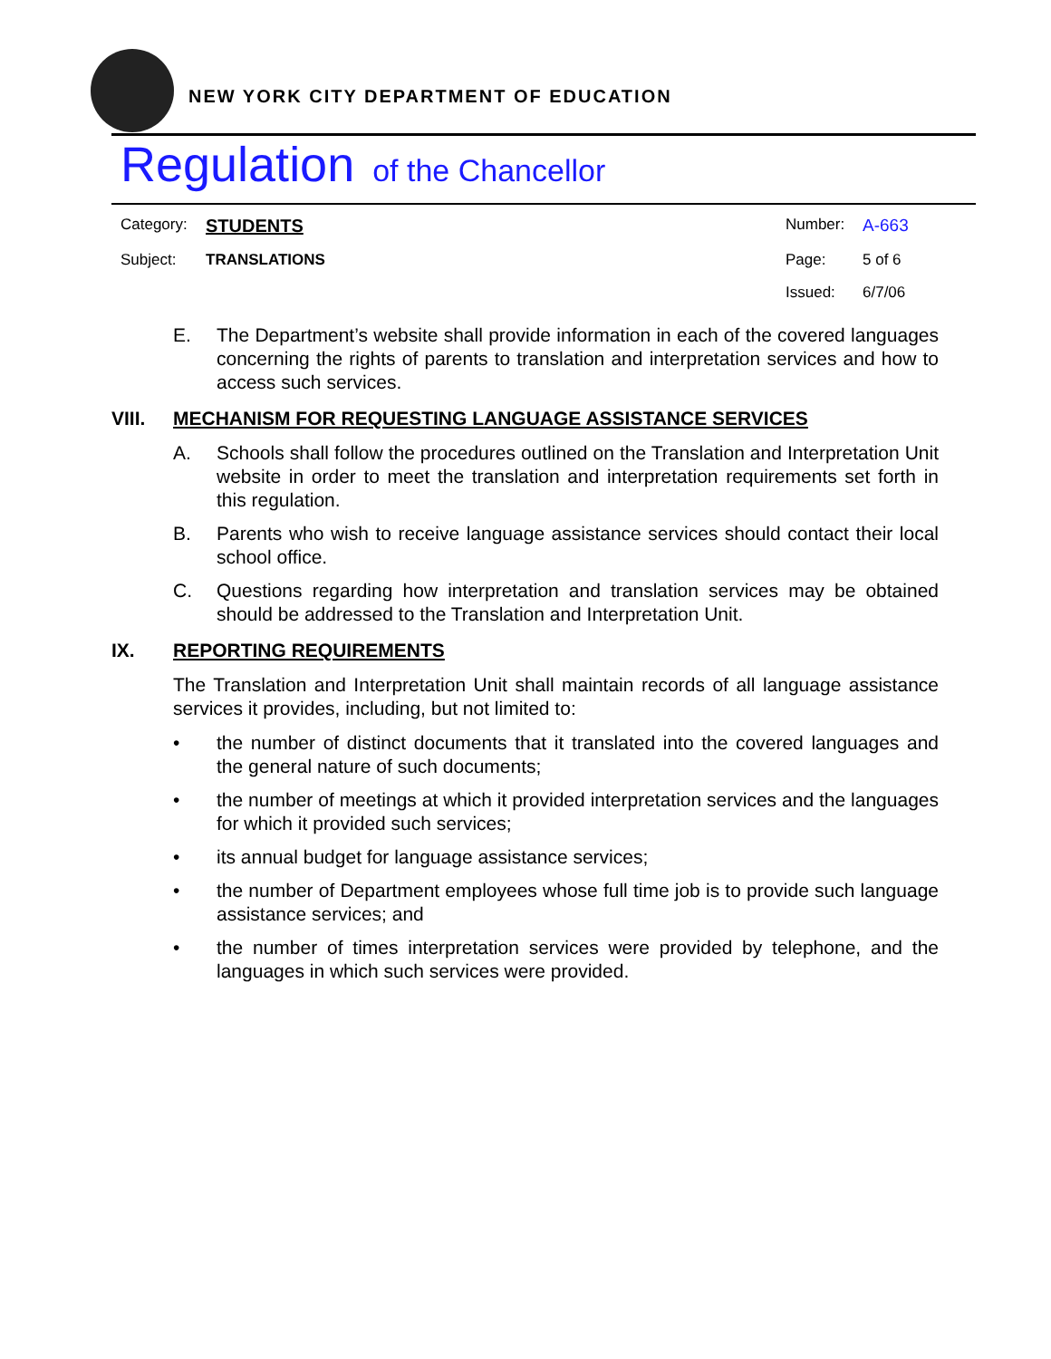NEW YORK CITY DEPARTMENT OF EDUCATION
Regulation of the Chancellor
Category:
STUDENTS
Number:
A-663
Subject:
TRANSLATIONS
Page:
5 of 6
Issued:
6/7/06
E. The Department’s website shall provide information in each of the covered languages concerning the rights of parents to translation and interpretation services and how to access such services.
VIII. MECHANISM FOR REQUESTING LANGUAGE ASSISTANCE SERVICES
A. Schools shall follow the procedures outlined on the Translation and Interpretation Unit website in order to meet the translation and interpretation requirements set forth in this regulation.
B. Parents who wish to receive language assistance services should contact their local school office.
C. Questions regarding how interpretation and translation services may be obtained should be addressed to the Translation and Interpretation Unit.
IX. REPORTING REQUIREMENTS
The Translation and Interpretation Unit shall maintain records of all language assistance services it provides, including, but not limited to:
• the number of distinct documents that it translated into the covered languages and the general nature of such documents;
• the number of meetings at which it provided interpretation services and the languages for which it provided such services;
• its annual budget for language assistance services;
• the number of Department employees whose full time job is to provide such language assistance services; and
• the number of times interpretation services were provided by telephone, and the languages in which such services were provided.